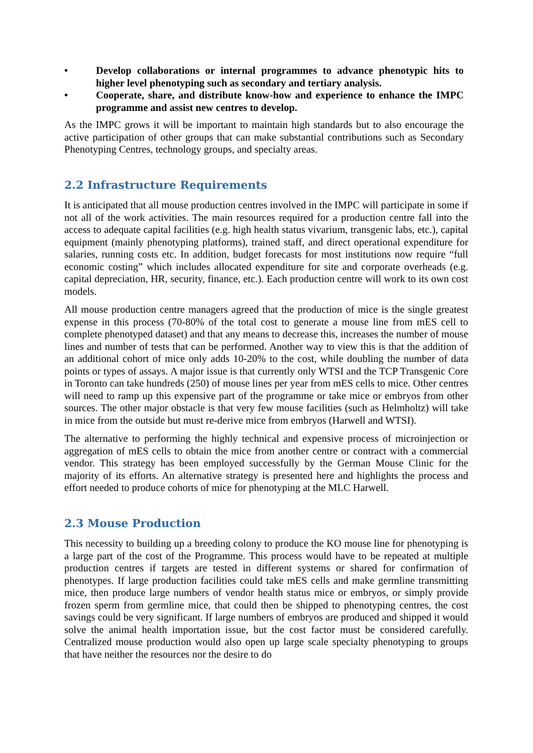• Develop collaborations or internal programmes to advance phenotypic hits to higher level phenotyping such as secondary and tertiary analysis.
• Cooperate, share, and distribute know-how and experience to enhance the IMPC programme and assist new centres to develop.
As the IMPC grows it will be important to maintain high standards but to also encourage the active participation of other groups that can make substantial contributions such as Secondary Phenotyping Centres, technology groups, and specialty areas.
2.2 Infrastructure Requirements
It is anticipated that all mouse production centres involved in the IMPC will participate in some if not all of the work activities. The main resources required for a production centre fall into the access to adequate capital facilities (e.g. high health status vivarium, transgenic labs, etc.), capital equipment (mainly phenotyping platforms), trained staff, and direct operational expenditure for salaries, running costs etc. In addition, budget forecasts for most institutions now require “full economic costing” which includes allocated expenditure for site and corporate overheads (e.g. capital depreciation, HR, security, finance, etc.). Each production centre will work to its own cost models.
All mouse production centre managers agreed that the production of mice is the single greatest expense in this process (70-80% of the total cost to generate a mouse line from mES cell to complete phenotyped dataset) and that any means to decrease this, increases the number of mouse lines and number of tests that can be performed. Another way to view this is that the addition of an additional cohort of mice only adds 10-20% to the cost, while doubling the number of data points or types of assays. A major issue is that currently only WTSI and the TCP Transgenic Core in Toronto can take hundreds (250) of mouse lines per year from mES cells to mice. Other centres will need to ramp up this expensive part of the programme or take mice or embryos from other sources. The other major obstacle is that very few mouse facilities (such as Helmholtz) will take in mice from the outside but must re-derive mice from embryos (Harwell and WTSI).
The alternative to performing the highly technical and expensive process of microinjection or aggregation of mES cells to obtain the mice from another centre or contract with a commercial vendor. This strategy has been employed successfully by the German Mouse Clinic for the majority of its efforts. An alternative strategy is presented here and highlights the process and effort needed to produce cohorts of mice for phenotyping at the MLC Harwell.
2.3 Mouse Production
This necessity to building up a breeding colony to produce the KO mouse line for phenotyping is a large part of the cost of the Programme. This process would have to be repeated at multiple production centres if targets are tested in different systems or shared for confirmation of phenotypes. If large production facilities could take mES cells and make germline transmitting mice, then produce large numbers of vendor health status mice or embryos, or simply provide frozen sperm from germline mice, that could then be shipped to phenotyping centres, the cost savings could be very significant. If large numbers of embryos are produced and shipped it would solve the animal health importation issue, but the cost factor must be considered carefully. Centralized mouse production would also open up large scale specialty phenotyping to groups that have neither the resources nor the desire to do